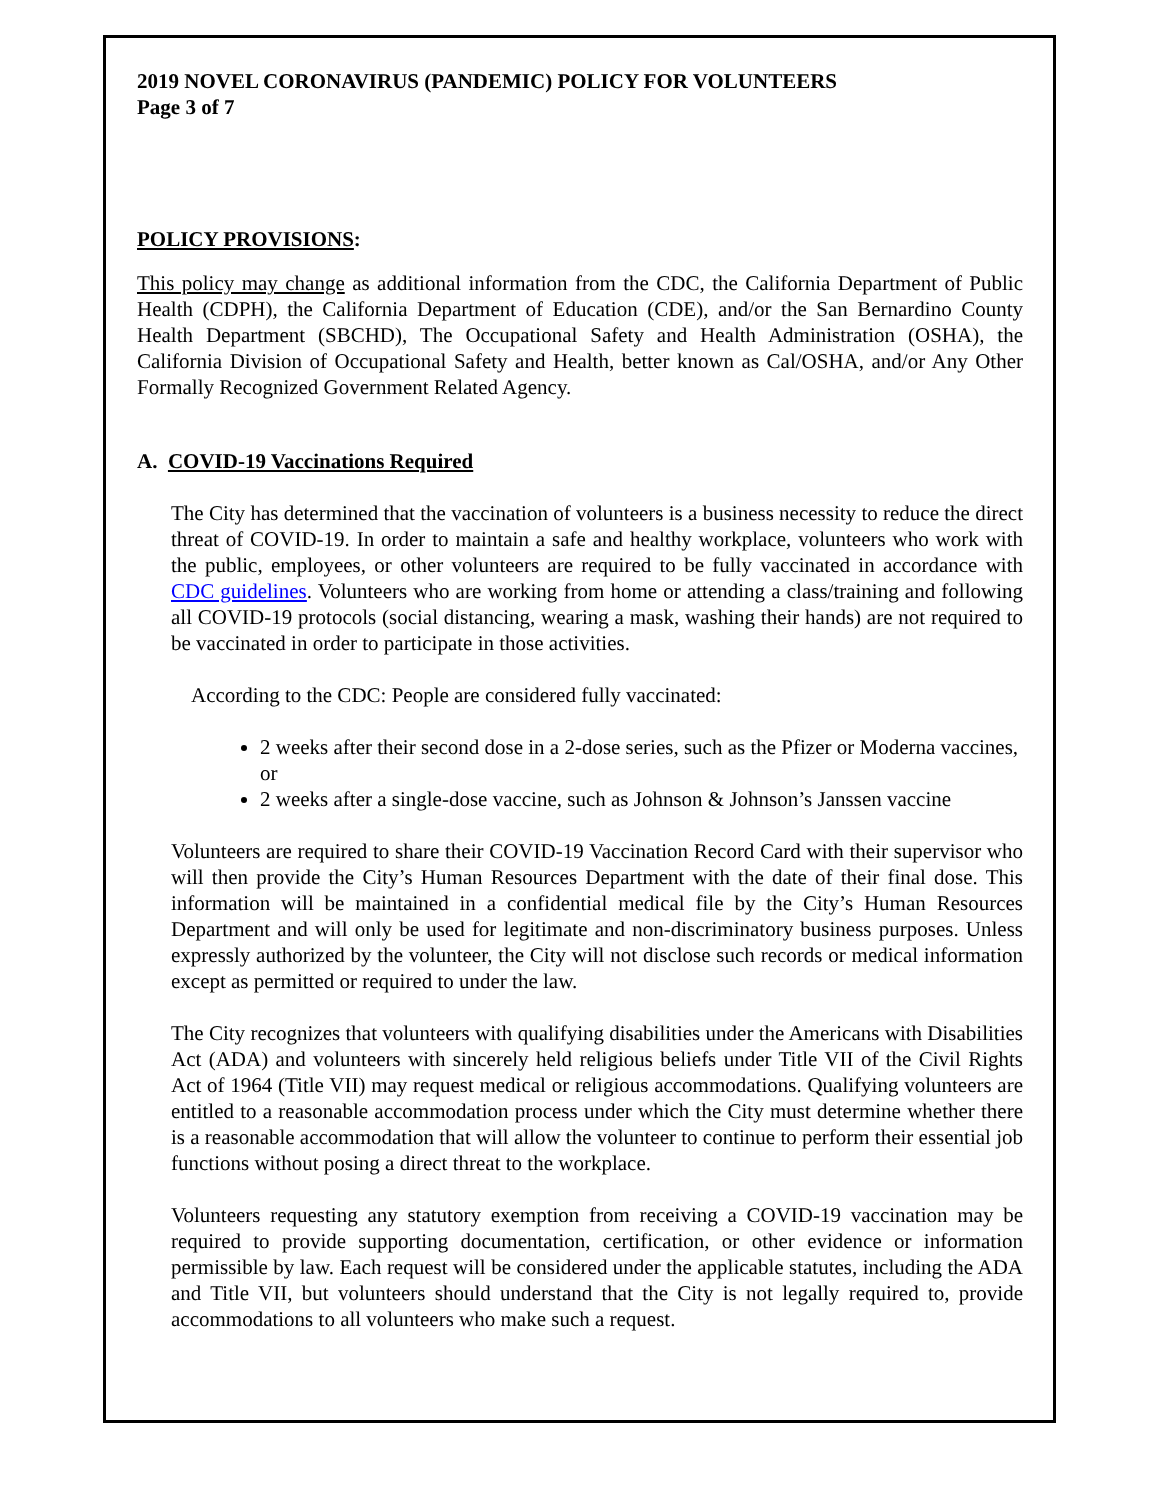2019 NOVEL CORONAVIRUS (PANDEMIC) POLICY FOR VOLUNTEERS
Page 3 of 7
POLICY PROVISIONS:
This policy may change as additional information from the CDC, the California Department of Public Health (CDPH), the California Department of Education (CDE), and/or the San Bernardino County Health Department (SBCHD), The Occupational Safety and Health Administration (OSHA), the California Division of Occupational Safety and Health, better known as Cal/OSHA, and/or Any Other Formally Recognized Government Related Agency.
A. COVID-19 Vaccinations Required
The City has determined that the vaccination of volunteers is a business necessity to reduce the direct threat of COVID-19. In order to maintain a safe and healthy workplace, volunteers who work with the public, employees, or other volunteers are required to be fully vaccinated in accordance with CDC guidelines. Volunteers who are working from home or attending a class/training and following all COVID-19 protocols (social distancing, wearing a mask, washing their hands) are not required to be vaccinated in order to participate in those activities.
According to the CDC: People are considered fully vaccinated:
2 weeks after their second dose in a 2-dose series, such as the Pfizer or Moderna vaccines, or
2 weeks after a single-dose vaccine, such as Johnson & Johnson’s Janssen vaccine
Volunteers are required to share their COVID-19 Vaccination Record Card with their supervisor who will then provide the City’s Human Resources Department with the date of their final dose. This information will be maintained in a confidential medical file by the City’s Human Resources Department and will only be used for legitimate and non-discriminatory business purposes. Unless expressly authorized by the volunteer, the City will not disclose such records or medical information except as permitted or required to under the law.
The City recognizes that volunteers with qualifying disabilities under the Americans with Disabilities Act (ADA) and volunteers with sincerely held religious beliefs under Title VII of the Civil Rights Act of 1964 (Title VII) may request medical or religious accommodations. Qualifying volunteers are entitled to a reasonable accommodation process under which the City must determine whether there is a reasonable accommodation that will allow the volunteer to continue to perform their essential job functions without posing a direct threat to the workplace.
Volunteers requesting any statutory exemption from receiving a COVID-19 vaccination may be required to provide supporting documentation, certification, or other evidence or information permissible by law. Each request will be considered under the applicable statutes, including the ADA and Title VII, but volunteers should understand that the City is not legally required to, provide accommodations to all volunteers who make such a request.